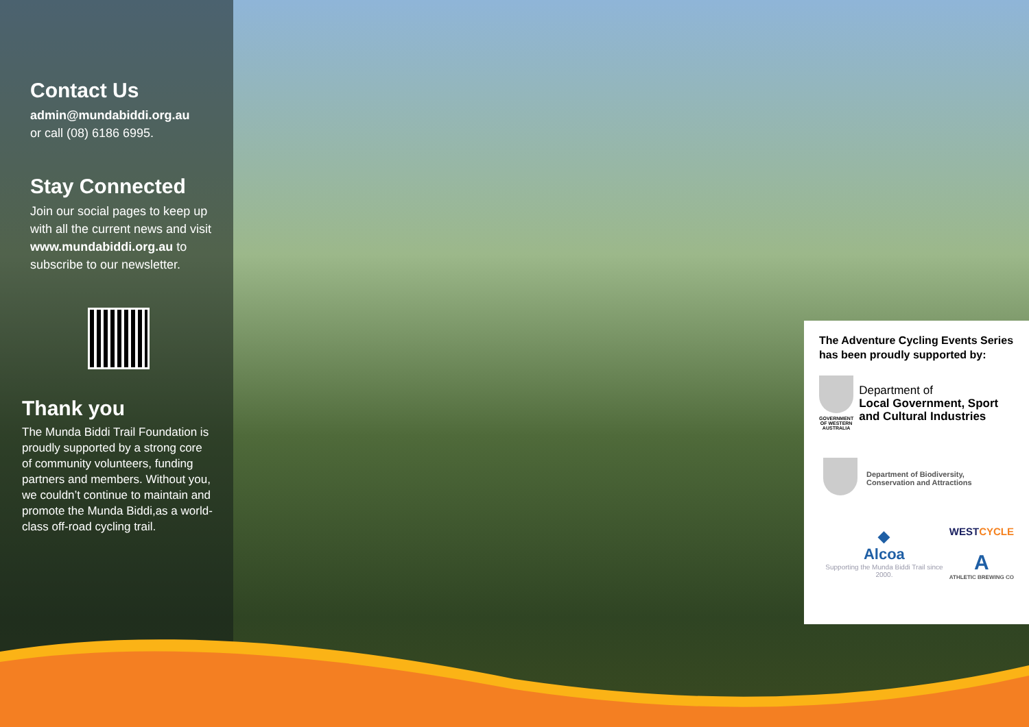Contact Us
admin@mundabiddi.org.au
or call (08) 6186 6995.
Stay Connected
Join our social pages to keep up with all the current news and visit www.mundabiddi.org.au to subscribe to our newsletter.
Thank you
The Munda Biddi Trail Foundation is proudly supported by a strong core of community volunteers, funding partners and members. Without you, we couldn’t continue to maintain and promote the Munda Biddi,as a world-class off-road cycling trail.
The Adventure Cycling Events Series has been proudly supported by:
GOVERNMENT OF WESTERN AUSTRALIA
Department of
Local Government, Sport and Cultural Industries
Department of Biodiversity, Conservation and Attractions
◆
Alcoa
Supporting the Munda Biddi Trail since 2000.
WESTCYCLE
A
ATHLETIC BREWING CO